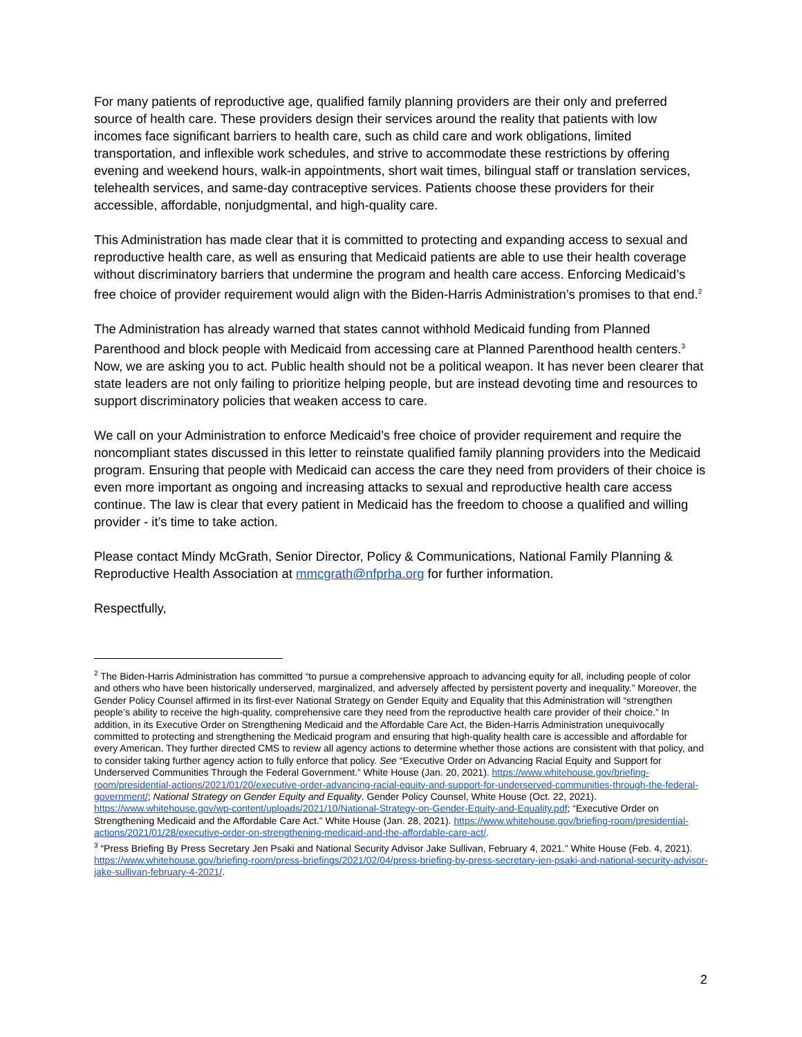For many patients of reproductive age, qualified family planning providers are their only and preferred source of health care. These providers design their services around the reality that patients with low incomes face significant barriers to health care, such as child care and work obligations, limited transportation, and inflexible work schedules, and strive to accommodate these restrictions by offering evening and weekend hours, walk-in appointments, short wait times, bilingual staff or translation services, telehealth services, and same-day contraceptive services. Patients choose these providers for their accessible, affordable, nonjudgmental, and high-quality care.
This Administration has made clear that it is committed to protecting and expanding access to sexual and reproductive health care, as well as ensuring that Medicaid patients are able to use their health coverage without discriminatory barriers that undermine the program and health care access. Enforcing Medicaid’s free choice of provider requirement would align with the Biden-Harris Administration’s promises to that end.<sup>2</sup>
The Administration has already warned that states cannot withhold Medicaid funding from Planned Parenthood and block people with Medicaid from accessing care at Planned Parenthood health centers.<sup>3</sup> Now, we are asking you to act. Public health should not be a political weapon. It has never been clearer that state leaders are not only failing to prioritize helping people, but are instead devoting time and resources to support discriminatory policies that weaken access to care.
We call on your Administration to enforce Medicaid’s free choice of provider requirement and require the noncompliant states discussed in this letter to reinstate qualified family planning providers into the Medicaid program. Ensuring that people with Medicaid can access the care they need from providers of their choice is even more important as ongoing and increasing attacks to sexual and reproductive health care access continue. The law is clear that every patient in Medicaid has the freedom to choose a qualified and willing provider - it’s time to take action.
Please contact Mindy McGrath, Senior Director, Policy & Communications, National Family Planning & Reproductive Health Association at mmcgrath@nfprha.org for further information.
Respectfully,
<sup>2</sup> The Biden-Harris Administration has committed “to pursue a comprehensive approach to advancing equity for all, including people of color and others who have been historically underserved, marginalized, and adversely affected by persistent poverty and inequality.” Moreover, the Gender Policy Counsel affirmed in its first-ever National Strategy on Gender Equity and Equality that this Administration will “strengthen people’s ability to receive the high-quality, comprehensive care they need from the reproductive health care provider of their choice.” In addition, in its Executive Order on Strengthening Medicaid and the Affordable Care Act, the Biden-Harris Administration unequivocally committed to protecting and strengthening the Medicaid program and ensuring that high-quality health care is accessible and affordable for every American. They further directed CMS to review all agency actions to determine whether those actions are consistent with that policy, and to consider taking further agency action to fully enforce that policy. See “Executive Order on Advancing Racial Equity and Support for Underserved Communities Through the Federal Government.” White House (Jan. 20, 2021). https://www.whitehouse.gov/briefing-room/presidential-actions/2021/01/20/executive-order-advancing-racial-equity-and-support-for-underserved-communities-through-the-federal-government/; National Strategy on Gender Equity and Equality. Gender Policy Counsel, White House (Oct. 22, 2021). https://www.whitehouse.gov/wp-content/uploads/2021/10/National-Strategy-on-Gender-Equity-and-Equality.pdf; “Executive Order on Strengthening Medicaid and the Affordable Care Act.” White House (Jan. 28, 2021). https://www.whitehouse.gov/briefing-room/presidential-actions/2021/01/28/executive-order-on-strengthening-medicaid-and-the-affordable-care-act/.
<sup>3</sup> “Press Briefing By Press Secretary Jen Psaki and National Security Advisor Jake Sullivan, February 4, 2021.” White House (Feb. 4, 2021). https://www.whitehouse.gov/briefing-room/press-briefings/2021/02/04/press-briefing-by-press-secretary-jen-psaki-and-national-security-advisor-jake-sullivan-february-4-2021/.
2